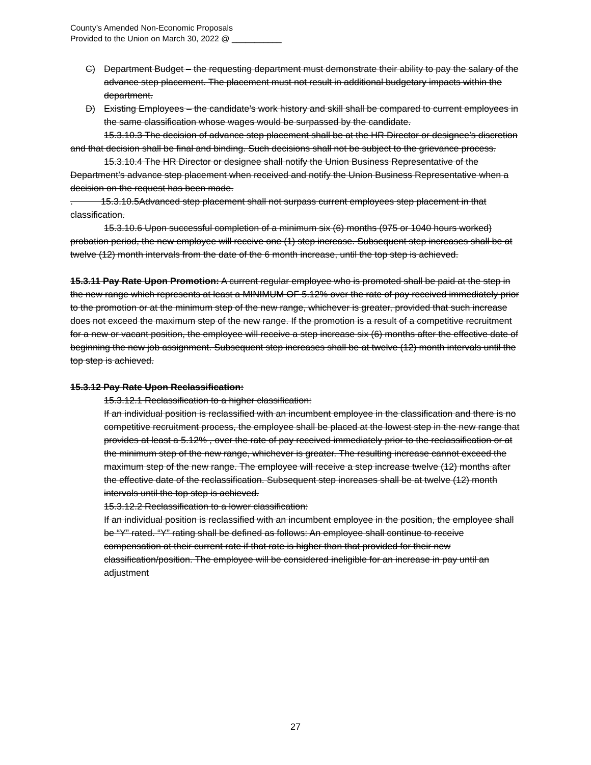County’s Amended Non-Economic Proposals
Provided to the Union on March 30, 2022 @ ___________
C) Department Budget – the requesting department must demonstrate their ability to pay the salary of the advance step placement. The placement must not result in additional budgetary impacts within the department.
D) Existing Employees – the candidate’s work history and skill shall be compared to current employees in the same classification whose wages would be surpassed by the candidate.
15.3.10.3 The decision of advance step placement shall be at the HR Director or designee’s discretion and that decision shall be final and binding. Such decisions shall not be subject to the grievance process.
15.3.10.4 The HR Director or designee shall notify the Union Business Representative of the Department’s advance step placement when received and notify the Union Business Representative when a decision on the request has been made.
. 15.3.10.5Advanced step placement shall not surpass current employees step placement in that classification.
15.3.10.6 Upon successful completion of a minimum six (6) months (975 or 1040 hours worked) probation period, the new employee will receive one (1) step increase. Subsequent step increases shall be at twelve (12) month intervals from the date of the 6 month increase, until the top step is achieved.
15.3.11 Pay Rate Upon Promotion: A current regular employee who is promoted shall be paid at the step in the new range which represents at least a MINIMUM OF 5.12% over the rate of pay received immediately prior to the promotion or at the minimum step of the new range, whichever is greater, provided that such increase does not exceed the maximum step of the new range. If the promotion is a result of a competitive recruitment for a new or vacant position, the employee will receive a step increase six (6) months after the effective date of beginning the new job assignment. Subsequent step increases shall be at twelve (12) month intervals until the top step is achieved.
15.3.12 Pay Rate Upon Reclassification:
15.3.12.1 Reclassification to a higher classification:
If an individual position is reclassified with an incumbent employee in the classification and there is no competitive recruitment process, the employee shall be placed at the lowest step in the new range that provides at least a 5.12% , over the rate of pay received immediately prior to the reclassification or at the minimum step of the new range, whichever is greater. The resulting increase cannot exceed the maximum step of the new range. The employee will receive a step increase twelve (12) months after the effective date of the reclassification. Subsequent step increases shall be at twelve (12) month intervals until the top step is achieved.
15.3.12.2 Reclassification to a lower classification:
If an individual position is reclassified with an incumbent employee in the position, the employee shall be “Y” rated. “Y” rating shall be defined as follows: An employee shall continue to receive compensation at their current rate if that rate is higher than that provided for their new classification/position. The employee will be considered ineligible for an increase in pay until an adjustment
27